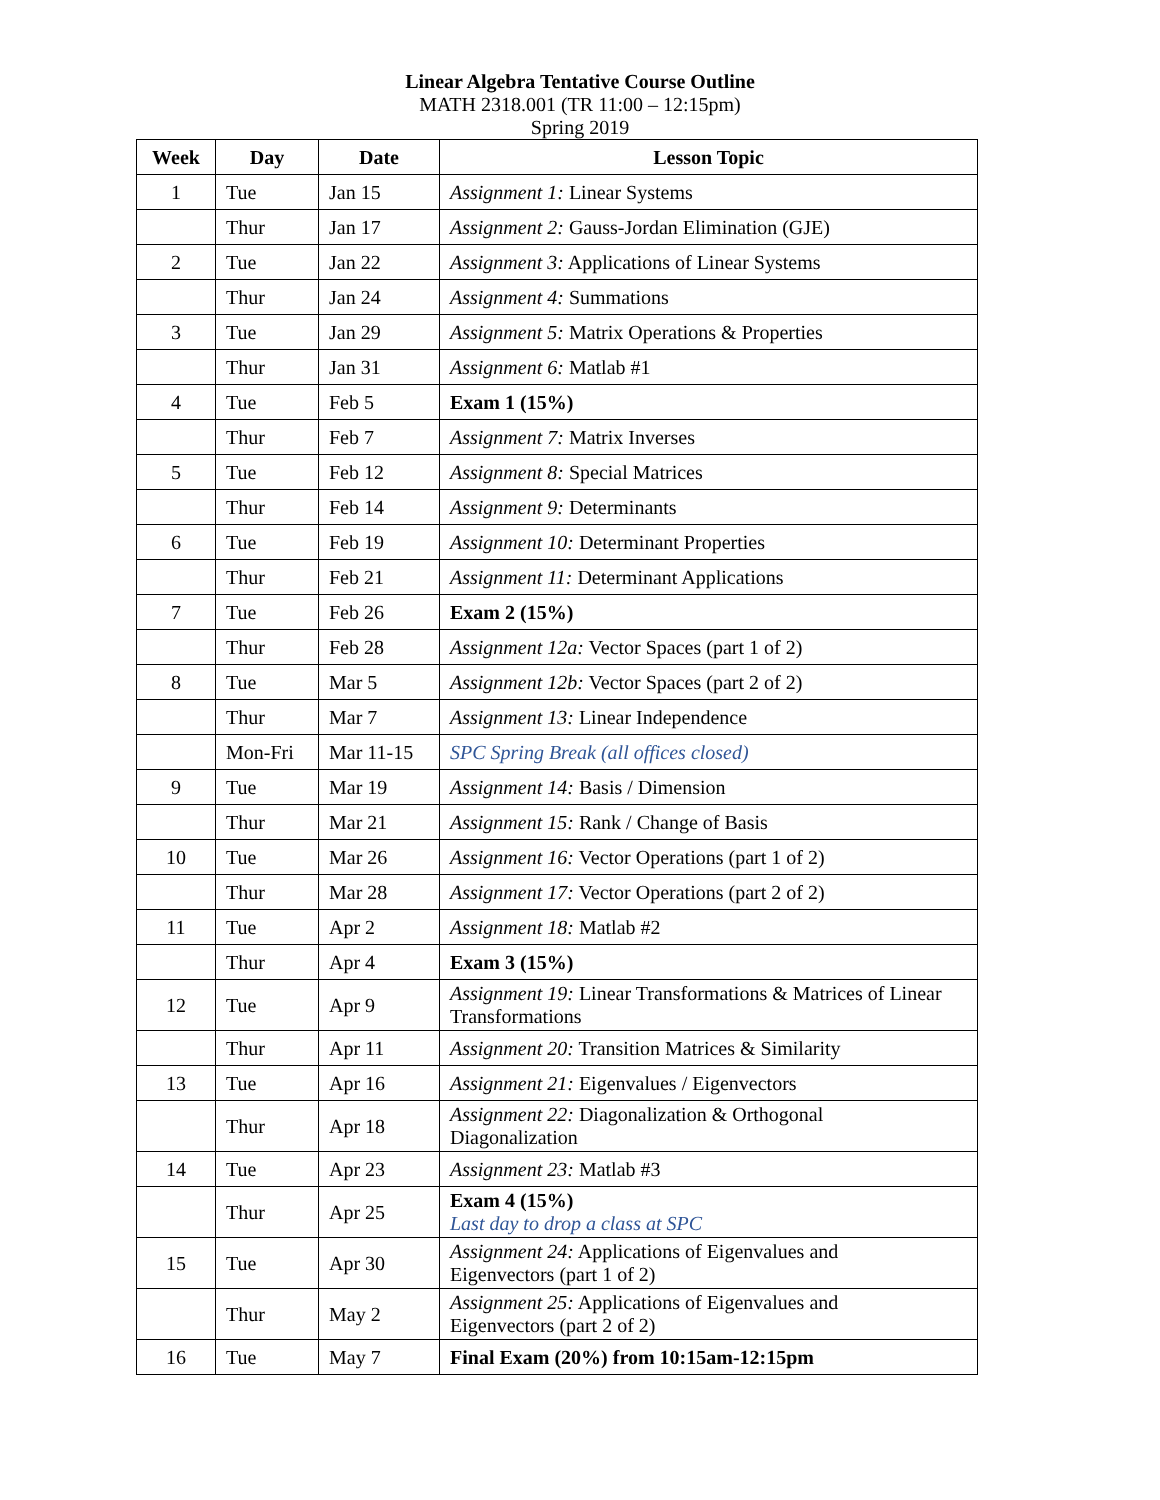Linear Algebra Tentative Course Outline
MATH 2318.001 (TR 11:00 – 12:15pm)
Spring 2019
| Week | Day | Date | Lesson Topic |
| --- | --- | --- | --- |
| 1 | Tue | Jan 15 | Assignment 1: Linear Systems |
| | Thur | Jan 17 | Assignment 2: Gauss-Jordan Elimination (GJE) |
| 2 | Tue | Jan 22 | Assignment 3: Applications of Linear Systems |
| | Thur | Jan 24 | Assignment 4: Summations |
| 3 | Tue | Jan 29 | Assignment 5: Matrix Operations & Properties |
| | Thur | Jan 31 | Assignment 6: Matlab #1 |
| 4 | Tue | Feb 5 | Exam 1 (15%) |
| | Thur | Feb 7 | Assignment 7: Matrix Inverses |
| 5 | Tue | Feb 12 | Assignment 8: Special Matrices |
| | Thur | Feb 14 | Assignment 9: Determinants |
| 6 | Tue | Feb 19 | Assignment 10: Determinant Properties |
| | Thur | Feb 21 | Assignment 11: Determinant Applications |
| 7 | Tue | Feb 26 | Exam 2 (15%) |
| | Thur | Feb 28 | Assignment 12a: Vector Spaces (part 1 of 2) |
| 8 | Tue | Mar 5 | Assignment 12b: Vector Spaces (part 2 of 2) |
| | Thur | Mar 7 | Assignment 13: Linear Independence |
| | Mon-Fri | Mar 11-15 | SPC Spring Break (all offices closed) |
| 9 | Tue | Mar 19 | Assignment 14: Basis / Dimension |
| | Thur | Mar 21 | Assignment 15: Rank / Change of Basis |
| 10 | Tue | Mar 26 | Assignment 16: Vector Operations (part 1 of 2) |
| | Thur | Mar 28 | Assignment 17: Vector Operations (part 2 of 2) |
| 11 | Tue | Apr 2 | Assignment 18: Matlab #2 |
| | Thur | Apr 4 | Exam 3 (15%) |
| 12 | Tue | Apr 9 | Assignment 19: Linear Transformations & Matrices of Linear Transformations |
| | Thur | Apr 11 | Assignment 20: Transition Matrices & Similarity |
| 13 | Tue | Apr 16 | Assignment 21: Eigenvalues / Eigenvectors |
| | Thur | Apr 18 | Assignment 22: Diagonalization & Orthogonal Diagonalization |
| 14 | Tue | Apr 23 | Assignment 23: Matlab #3 |
| | Thur | Apr 25 | Exam 4 (15%) Last day to drop a class at SPC |
| 15 | Tue | Apr 30 | Assignment 24: Applications of Eigenvalues and Eigenvectors (part 1 of 2) |
| | Thur | May 2 | Assignment 25: Applications of Eigenvalues and Eigenvectors (part 2 of 2) |
| 16 | Tue | May 7 | Final Exam (20%) from 10:15am-12:15pm |